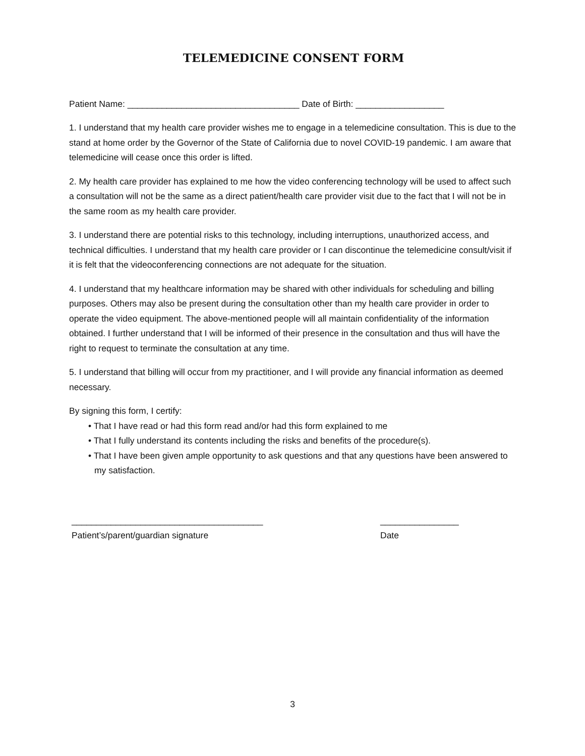TELEMEDICINE CONSENT FORM
Patient Name: ___________________________________ Date of Birth: __________________
1. I understand that my health care provider wishes me to engage in a telemedicine consultation. This is due to the stand at home order by the Governor of the State of California due to novel COVID-19 pandemic. I am aware that telemedicine will cease once this order is lifted.
2. My health care provider has explained to me how the video conferencing technology will be used to affect such a consultation will not be the same as a direct patient/health care provider visit due to the fact that I will not be in the same room as my health care provider.
3. I understand there are potential risks to this technology, including interruptions, unauthorized access, and technical difficulties. I understand that my health care provider or I can discontinue the telemedicine consult/visit if it is felt that the videoconferencing connections are not adequate for the situation.
4. I understand that my healthcare information may be shared with other individuals for scheduling and billing purposes. Others may also be present during the consultation other than my health care provider in order to operate the video equipment. The above-mentioned people will all maintain confidentiality of the information obtained. I further understand that I will be informed of their presence in the consultation and thus will have the right to request to terminate the consultation at any time.
5. I understand that billing will occur from my practitioner, and I will provide any financial information as deemed necessary.
By signing this form, I certify:
• That I have read or had this form read and/or had this form explained to me
• That I fully understand its contents including the risks and benefits of the procedure(s).
• That I have been given ample opportunity to ask questions and that any questions have been answered to my satisfaction.
_______________________________________
Patient’s/parent/guardian signature
________________
Date
3